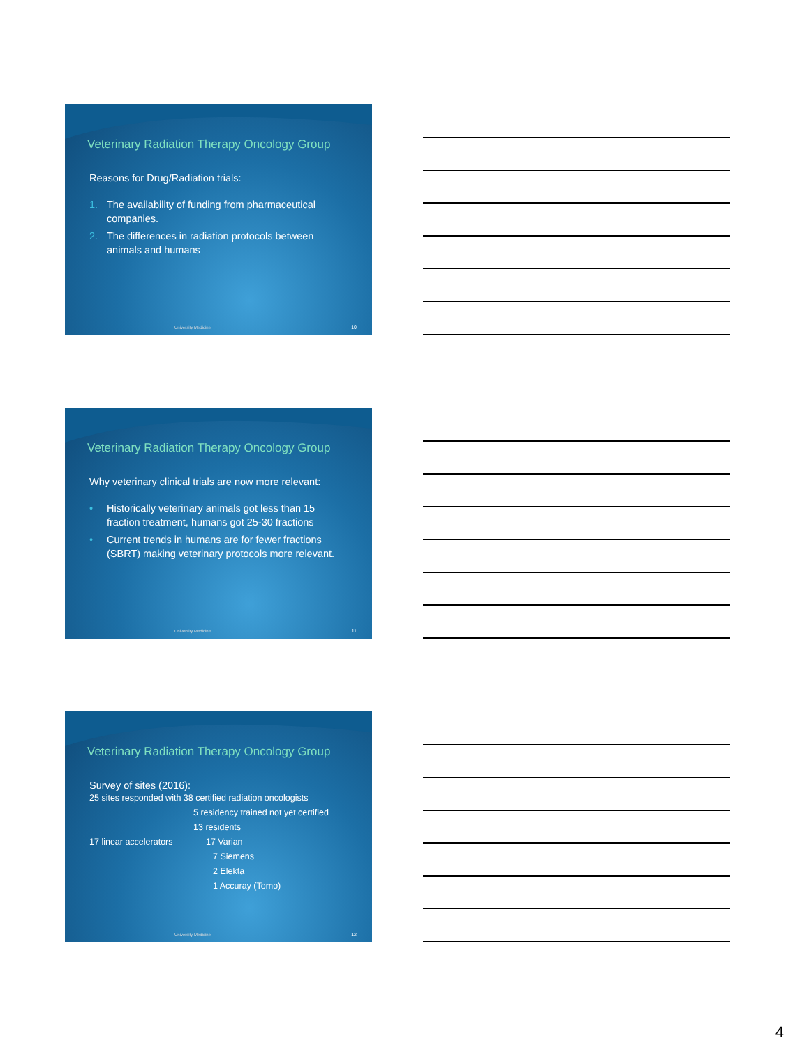Veterinary Radiation Therapy Oncology Group
Reasons for Drug/Radiation trials:
1. The availability of funding from pharmaceutical companies.
2. The differences in radiation protocols between animals and humans
University Medicine 10
Veterinary Radiation Therapy Oncology Group
Why veterinary clinical trials are now more relevant:
• Historically veterinary animals got less than 15 fraction treatment, humans got 25-30 fractions
• Current trends in humans are for fewer fractions (SBRT) making veterinary protocols more relevant.
University Medicine 11
Veterinary Radiation Therapy Oncology Group
Survey of sites (2016):
25 sites responded with 38 certified radiation oncologists
5 residency trained not yet certified
13 residents
17 linear accelerators 17 Varian
7 Siemens
2 Elekta
1 Accuray (Tomo)
University Medicine 12
4